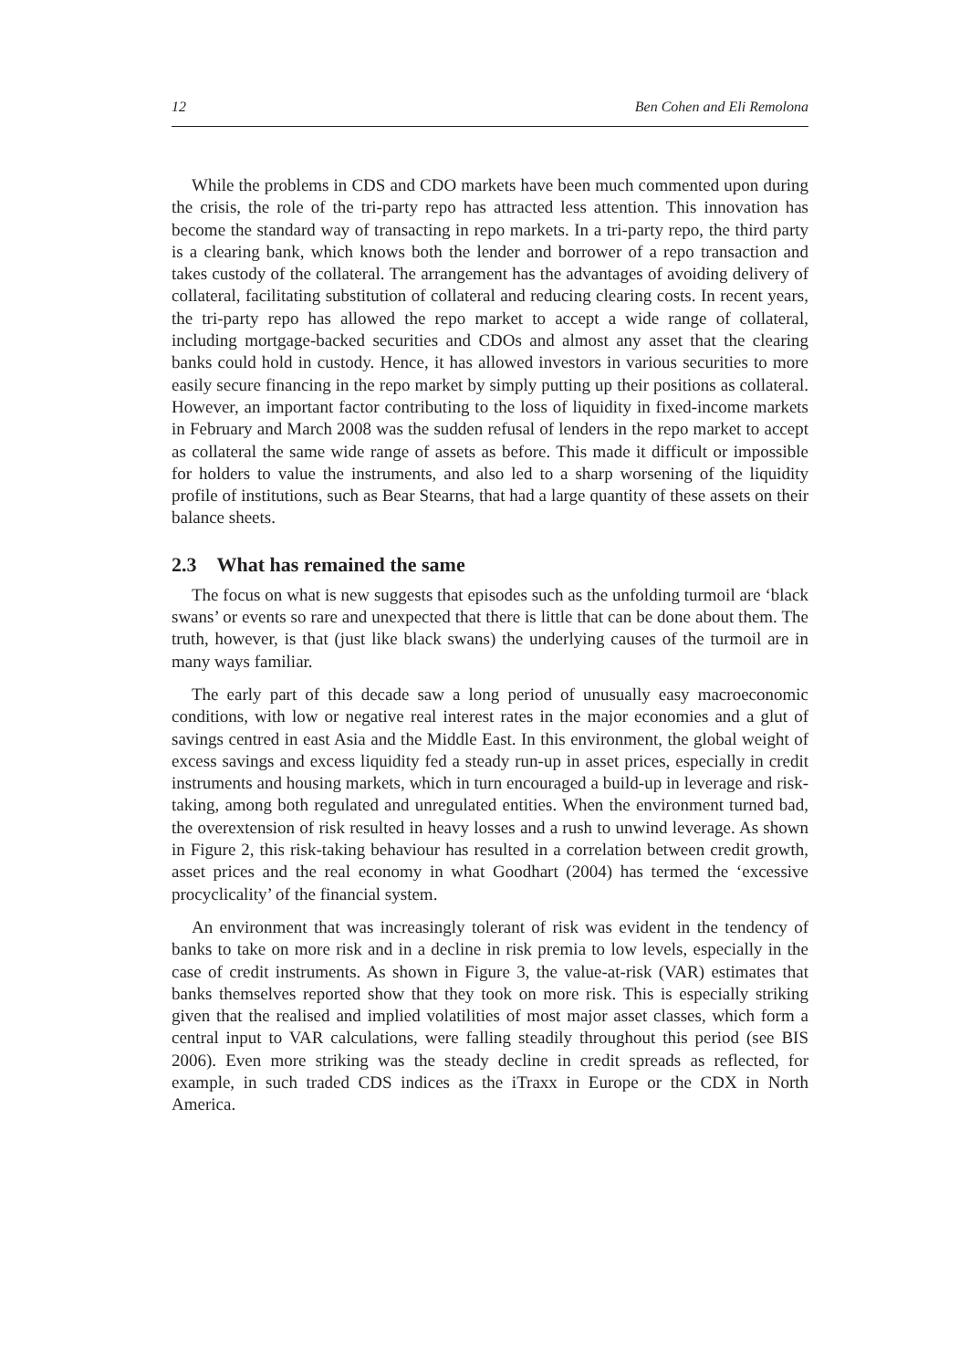12 Ben Cohen and Eli Remolona
While the problems in CDS and CDO markets have been much commented upon during the crisis, the role of the tri-party repo has attracted less attention. This innovation has become the standard way of transacting in repo markets. In a tri-party repo, the third party is a clearing bank, which knows both the lender and borrower of a repo transaction and takes custody of the collateral. The arrangement has the advantages of avoiding delivery of collateral, facilitating substitution of collateral and reducing clearing costs. In recent years, the tri-party repo has allowed the repo market to accept a wide range of collateral, including mortgage-backed securities and CDOs and almost any asset that the clearing banks could hold in custody. Hence, it has allowed investors in various securities to more easily secure financing in the repo market by simply putting up their positions as collateral. However, an important factor contributing to the loss of liquidity in fixed-income markets in February and March 2008 was the sudden refusal of lenders in the repo market to accept as collateral the same wide range of assets as before. This made it difficult or impossible for holders to value the instruments, and also led to a sharp worsening of the liquidity profile of institutions, such as Bear Stearns, that had a large quantity of these assets on their balance sheets.
2.3 What has remained the same
The focus on what is new suggests that episodes such as the unfolding turmoil are ‘black swans’ or events so rare and unexpected that there is little that can be done about them. The truth, however, is that (just like black swans) the underlying causes of the turmoil are in many ways familiar.
The early part of this decade saw a long period of unusually easy macroeconomic conditions, with low or negative real interest rates in the major economies and a glut of savings centred in east Asia and the Middle East. In this environment, the global weight of excess savings and excess liquidity fed a steady run-up in asset prices, especially in credit instruments and housing markets, which in turn encouraged a build-up in leverage and risk-taking, among both regulated and unregulated entities. When the environment turned bad, the overextension of risk resulted in heavy losses and a rush to unwind leverage. As shown in Figure 2, this risk-taking behaviour has resulted in a correlation between credit growth, asset prices and the real economy in what Goodhart (2004) has termed the ‘excessive procyclicality’ of the financial system.
An environment that was increasingly tolerant of risk was evident in the tendency of banks to take on more risk and in a decline in risk premia to low levels, especially in the case of credit instruments. As shown in Figure 3, the value-at-risk (VAR) estimates that banks themselves reported show that they took on more risk. This is especially striking given that the realised and implied volatilities of most major asset classes, which form a central input to VAR calculations, were falling steadily throughout this period (see BIS 2006). Even more striking was the steady decline in credit spreads as reflected, for example, in such traded CDS indices as the iTraxx in Europe or the CDX in North America.